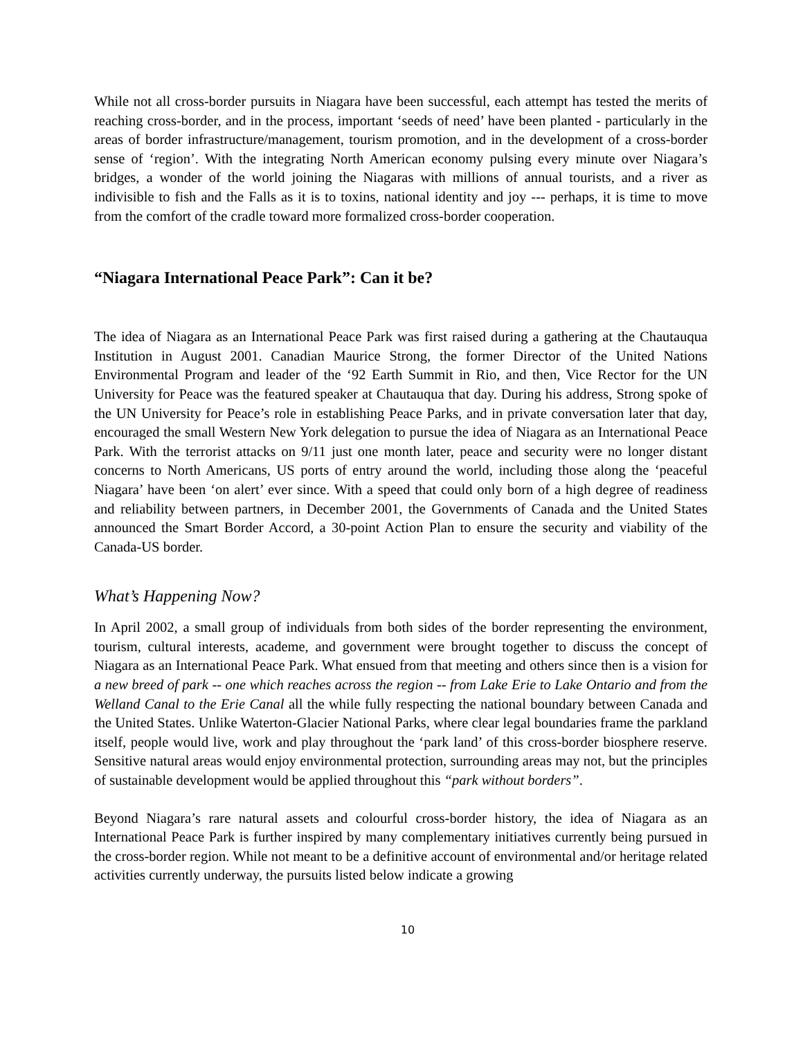While not all cross-border pursuits in Niagara have been successful, each attempt has tested the merits of reaching cross-border, and in the process, important ‘seeds of need’ have been planted - particularly in the areas of border infrastructure/management, tourism promotion, and in the development of a cross-border sense of ‘region’. With the integrating North American economy pulsing every minute over Niagara’s bridges, a wonder of the world joining the Niagaras with millions of annual tourists, and a river as indivisible to fish and the Falls as it is to toxins, national identity and joy --- perhaps, it is time to move from the comfort of the cradle toward more formalized cross-border cooperation.
“Niagara International Peace Park”: Can it be?
The idea of Niagara as an International Peace Park was first raised during a gathering at the Chautauqua Institution in August 2001. Canadian Maurice Strong, the former Director of the United Nations Environmental Program and leader of the ‘92 Earth Summit in Rio, and then, Vice Rector for the UN University for Peace was the featured speaker at Chautauqua that day. During his address, Strong spoke of the UN University for Peace’s role in establishing Peace Parks, and in private conversation later that day, encouraged the small Western New York delegation to pursue the idea of Niagara as an International Peace Park. With the terrorist attacks on 9/11 just one month later, peace and security were no longer distant concerns to North Americans, US ports of entry around the world, including those along the ‘peaceful Niagara’ have been ‘on alert’ ever since. With a speed that could only born of a high degree of readiness and reliability between partners, in December 2001, the Governments of Canada and the United States announced the Smart Border Accord, a 30-point Action Plan to ensure the security and viability of the Canada-US border.
What’s Happening Now?
In April 2002, a small group of individuals from both sides of the border representing the environment, tourism, cultural interests, academe, and government were brought together to discuss the concept of Niagara as an International Peace Park. What ensued from that meeting and others since then is a vision for a new breed of park -- one which reaches across the region -- from Lake Erie to Lake Ontario and from the Welland Canal to the Erie Canal all the while fully respecting the national boundary between Canada and the United States. Unlike Waterton-Glacier National Parks, where clear legal boundaries frame the parkland itself, people would live, work and play throughout the ‘park land’ of this cross-border biosphere reserve. Sensitive natural areas would enjoy environmental protection, surrounding areas may not, but the principles of sustainable development would be applied throughout this “park without borders”.
Beyond Niagara’s rare natural assets and colourful cross-border history, the idea of Niagara as an International Peace Park is further inspired by many complementary initiatives currently being pursued in the cross-border region. While not meant to be a definitive account of environmental and/or heritage related activities currently underway, the pursuits listed below indicate a growing
10